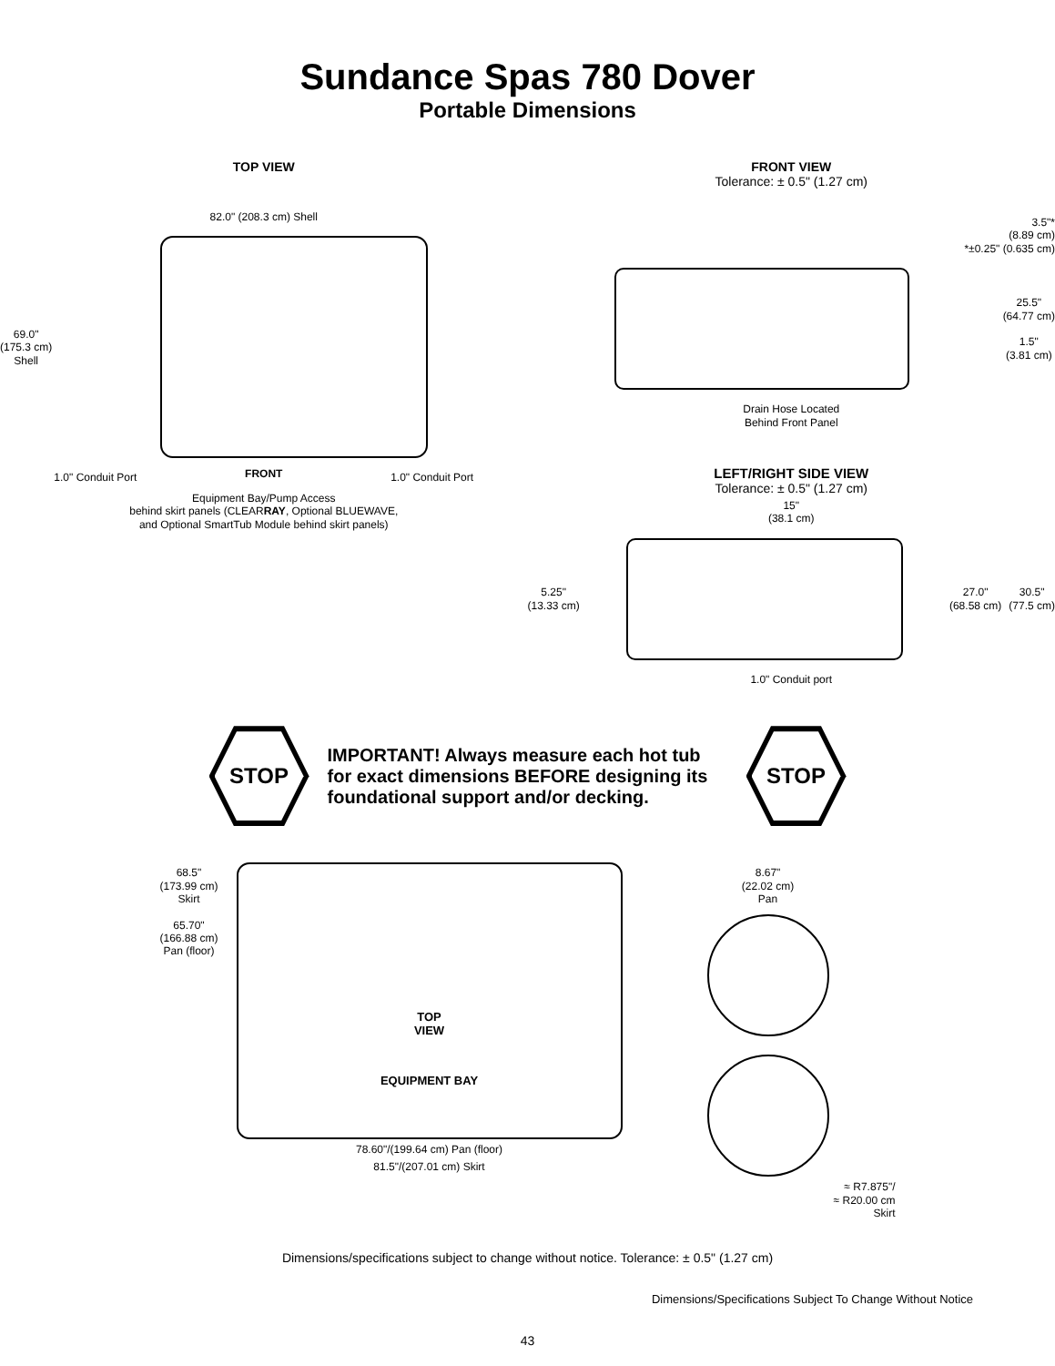Sundance Spas 780 Dover
Portable Dimensions
TOP VIEW
82.0" (208.3 cm) Shell
69.0"
(175.3 cm)
Shell
1.0" Conduit Port FRONT 1.0" Conduit Port
Equipment Bay/Pump Access
behind skirt panels (CLEARRAY, Optional BLUEWAVE,
and Optional SmartTub Module behind skirt panels)
FRONT VIEW
Tolerance: ± 0.5" (1.27 cm)
3.5"*
(8.89 cm)
*±0.25" (0.635 cm)
25.5"
(64.77 cm)
1.5"
(3.81 cm)
Drain Hose Located
Behind Front Panel
LEFT/RIGHT SIDE VIEW
Tolerance: ± 0.5" (1.27 cm)
15"
(38.1 cm)
5.25"
(13.33 cm)
27.0"
(68.58 cm)
30.5"
(77.5 cm)
1.0" Conduit port
STOP
IMPORTANT! Always measure each hot tub for exact dimensions BEFORE designing its foundational support and/or decking.
STOP
68.5"
(173.99 cm)
Skirt
65.70"
(166.88 cm)
Pan (floor)
TOP
VIEW
EQUIPMENT BAY
78.60"/(199.64 cm) Pan (floor)
81.5"/(207.01 cm) Skirt
8.67"
(22.02 cm)
Pan
≈ R7.875"/
≈ R20.00 cm
Skirt
Dimensions/specifications subject to change without notice. Tolerance: ± 0.5" (1.27 cm)
Dimensions/Specifications Subject To Change Without Notice
43